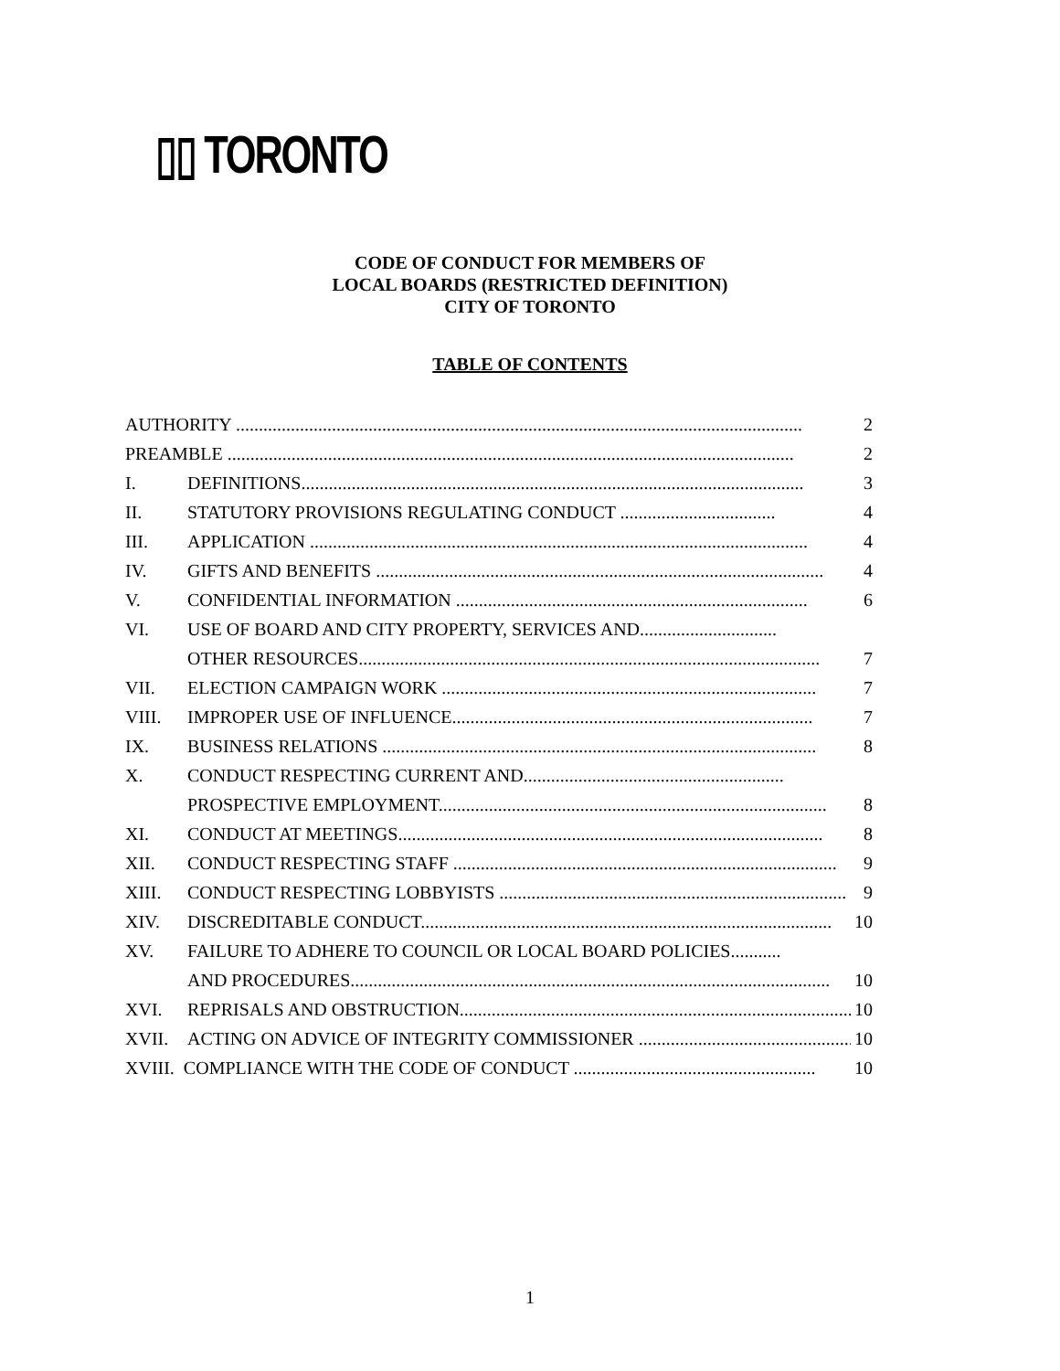▯▯ TORONTO
CODE OF CONDUCT FOR MEMBERS OF
LOCAL BOARDS (RESTRICTED DEFINITION)
CITY OF TORONTO
TABLE OF CONTENTS
AUTHORITY ............................................................................................................................ 2
PREAMBLE ............................................................................................................................ 2
I. DEFINITIONS.............................................................................................................. 3
II. STATUTORY PROVISIONS REGULATING CONDUCT .................................. 4
III. APPLICATION ............................................................................................................. 4
IV. GIFTS AND BENEFITS .................................................................................................. 4
V. CONFIDENTIAL INFORMATION ............................................................................. 6
VI. USE OF BOARD AND CITY PROPERTY, SERVICES AND..............................
OTHER RESOURCES..................................................................................................... 7
VII. ELECTION CAMPAIGN WORK .................................................................................. 7
VIII. IMPROPER USE OF INFLUENCE............................................................................... 7
IX. BUSINESS RELATIONS ............................................................................................... 8
X. CONDUCT RESPECTING CURRENT AND.........................................................
PROSPECTIVE EMPLOYMENT..................................................................................... 8
XI. CONDUCT AT MEETINGS............................................................................................. 8
XII. CONDUCT RESPECTING STAFF .................................................................................... 9
XIII. CONDUCT RESPECTING LOBBYISTS ............................................................................ 9
XIV. DISCREDITABLE CONDUCT.......................................................................................... 10
XV. FAILURE TO ADHERE TO COUNCIL OR LOCAL BOARD POLICIES...........
AND PROCEDURES......................................................................................................... 10
XVI. REPRISALS AND OBSTRUCTION...................................................................................... 10
XVII. ACTING ON ADVICE OF INTEGRITY COMMISSIONER ............................................... 10
XVIII. COMPLIANCE WITH THE CODE OF CONDUCT ..................................................... 10
1